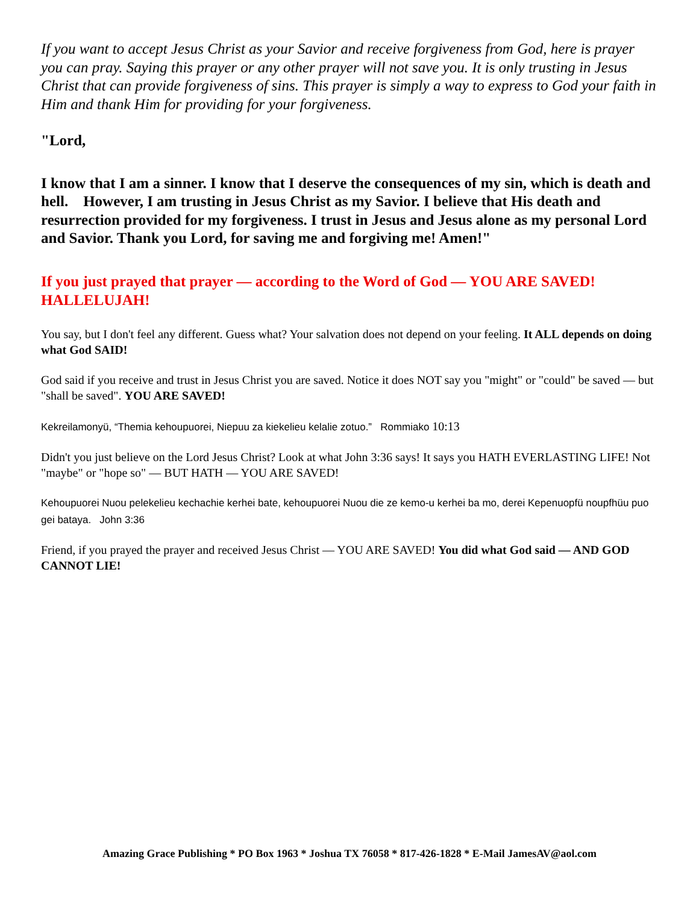If you want to accept Jesus Christ as your Savior and receive forgiveness from God, here is prayer you can pray. Saying this prayer or any other prayer will not save you. It is only trusting in Jesus Christ that can provide forgiveness of sins. This prayer is simply a way to express to God your faith in Him and thank Him for providing for your forgiveness.
"Lord,
I know that I am a sinner. I know that I deserve the consequences of my sin, which is death and hell. However, I am trusting in Jesus Christ as my Savior. I believe that His death and resurrection provided for my forgiveness. I trust in Jesus and Jesus alone as my personal Lord and Savior. Thank you Lord, for saving me and forgiving me! Amen!"
If you just prayed that prayer — according to the Word of God — YOU ARE SAVED! HALLELUJAH!
You say, but I don't feel any different. Guess what? Your salvation does not depend on your feeling. It ALL depends on doing what God SAID!
God said if you receive and trust in Jesus Christ you are saved. Notice it does NOT say you "might" or "could" be saved — but "shall be saved". YOU ARE SAVED!
Kekreilamonyü, “Themia kehoupuorei, Niepuu za kiekelieu kelalie zotuo.” Rommiako 10:13
Didn't you just believe on the Lord Jesus Christ? Look at what John 3:36 says! It says you HATH EVERLASTING LIFE! Not "maybe" or "hope so" — BUT HATH — YOU ARE SAVED!
Kehoupuorei Nuou pelekelieu kechachie kerhei bate, kehoupuorei Nuou die ze kemo-u kerhei ba mo, derei Kepenuopfü noupfhüu puo gei bataya. John 3:36
Friend, if you prayed the prayer and received Jesus Christ — YOU ARE SAVED! You did what God said — AND GOD CANNOT LIE!
Amazing Grace Publishing * PO Box 1963 * Joshua TX 76058 * 817-426-1828 * E-Mail JamesAV@aol.com